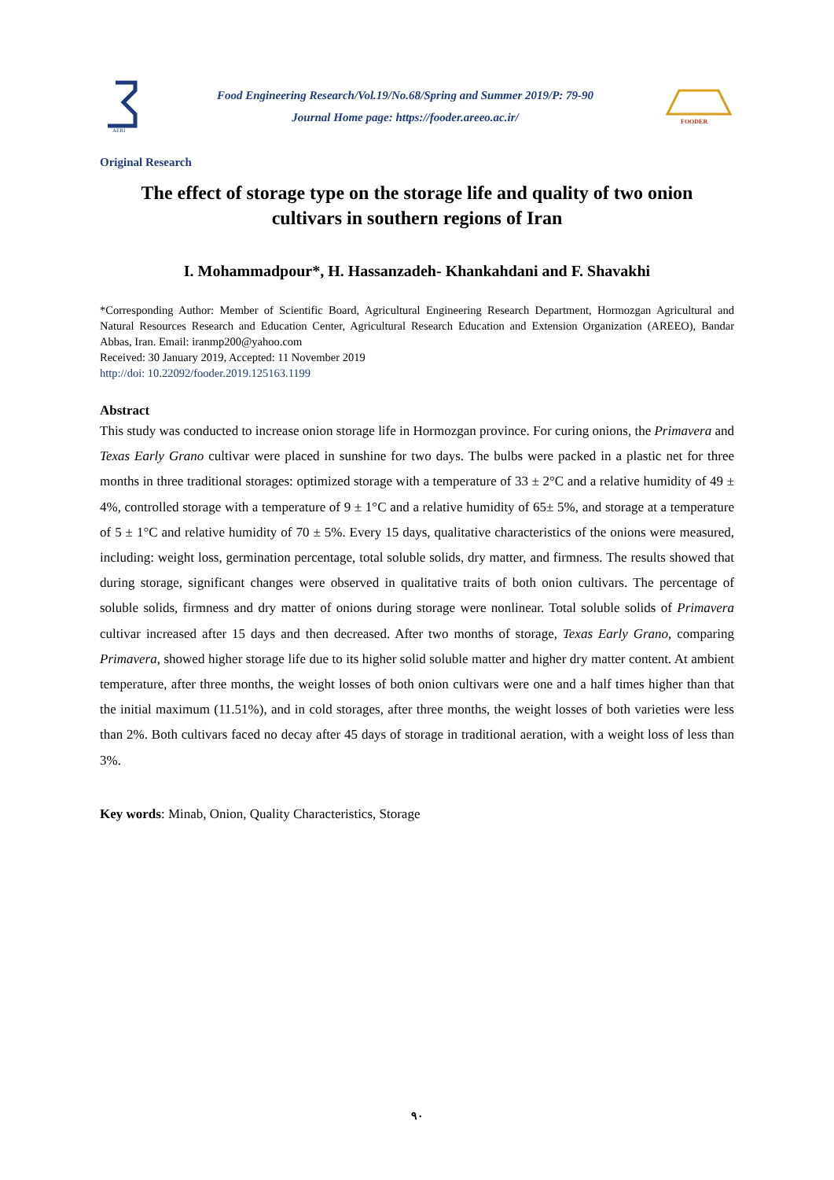AERI
Food Engineering Research/Vol.19/No.68/Spring and Summer 2019/P: 79-90
Journal Home page: https://fooder.areeo.ac.ir/
FOODER
Original Research
The effect of storage type on the storage life and quality of two onion cultivars in southern regions of Iran
I. Mohammadpour*, H. Hassanzadeh- Khankahdani and F. Shavakhi
*Corresponding Author: Member of Scientific Board, Agricultural Engineering Research Department, Hormozgan Agricultural and Natural Resources Research and Education Center, Agricultural Research Education and Extension Organization (AREEO), Bandar Abbas, Iran. Email: iranmp200@yahoo.com
Received: 30 January 2019, Accepted: 11 November 2019
http://doi: 10.22092/fooder.2019.125163.1199
Abstract
This study was conducted to increase onion storage life in Hormozgan province. For curing onions, the Primavera and Texas Early Grano cultivar were placed in sunshine for two days. The bulbs were packed in a plastic net for three months in three traditional storages: optimized storage with a temperature of 33 ± 2°C and a relative humidity of 49 ± 4%, controlled storage with a temperature of 9 ± 1°C and a relative humidity of 65± 5%, and storage at a temperature of 5 ± 1°C and relative humidity of 70 ± 5%. Every 15 days, qualitative characteristics of the onions were measured, including: weight loss, germination percentage, total soluble solids, dry matter, and firmness. The results showed that during storage, significant changes were observed in qualitative traits of both onion cultivars. The percentage of soluble solids, firmness and dry matter of onions during storage were nonlinear. Total soluble solids of Primavera cultivar increased after 15 days and then decreased. After two months of storage, Texas Early Grano, comparing Primavera, showed higher storage life due to its higher solid soluble matter and higher dry matter content. At ambient temperature, after three months, the weight losses of both onion cultivars were one and a half times higher than that the initial maximum (11.51%), and in cold storages, after three months, the weight losses of both varieties were less than 2%. Both cultivars faced no decay after 45 days of storage in traditional aeration, with a weight loss of less than 3%.
Key words: Minab, Onion, Quality Characteristics, Storage
۹۰